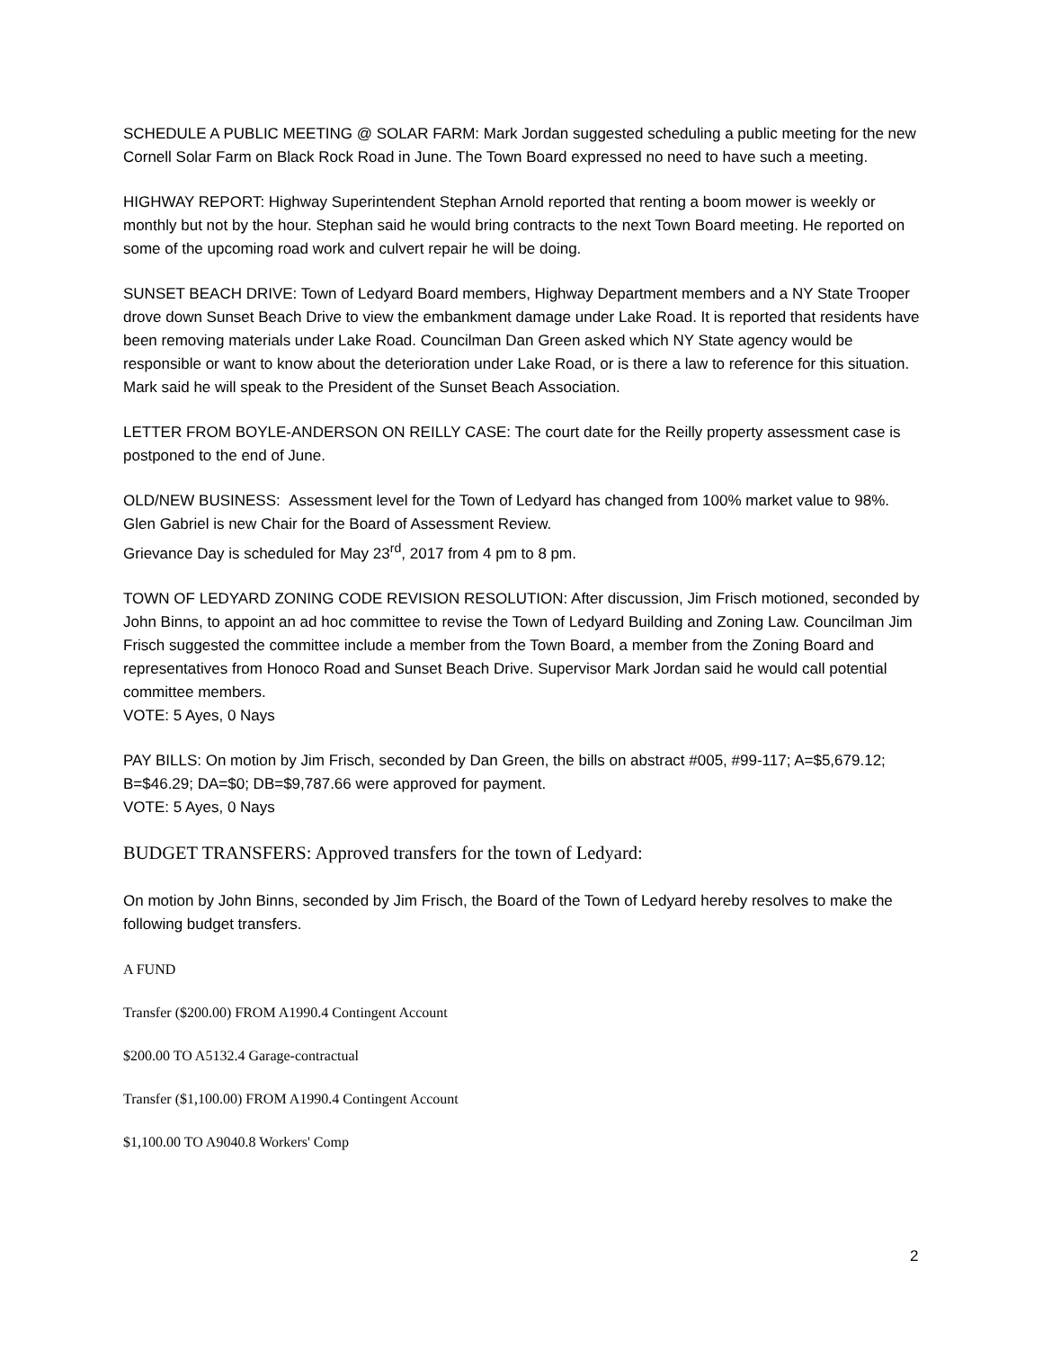SCHEDULE A PUBLIC MEETING @ SOLAR FARM: Mark Jordan suggested scheduling a public meeting for the new Cornell Solar Farm on Black Rock Road in June. The Town Board expressed no need to have such a meeting.
HIGHWAY REPORT: Highway Superintendent Stephan Arnold reported that renting a boom mower is weekly or monthly but not by the hour. Stephan said he would bring contracts to the next Town Board meeting. He reported on some of the upcoming road work and culvert repair he will be doing.
SUNSET BEACH DRIVE: Town of Ledyard Board members, Highway Department members and a NY State Trooper drove down Sunset Beach Drive to view the embankment damage under Lake Road. It is reported that residents have been removing materials under Lake Road. Councilman Dan Green asked which NY State agency would be responsible or want to know about the deterioration under Lake Road, or is there a law to reference for this situation. Mark said he will speak to the President of the Sunset Beach Association.
LETTER FROM BOYLE-ANDERSON ON REILLY CASE: The court date for the Reilly property assessment case is postponed to the end of June.
OLD/NEW BUSINESS: Assessment level for the Town of Ledyard has changed from 100% market value to 98%.
Glen Gabriel is new Chair for the Board of Assessment Review.
Grievance Day is scheduled for May 23<sup>rd</sup>, 2017 from 4 pm to 8 pm.
TOWN OF LEDYARD ZONING CODE REVISION RESOLUTION: After discussion, Jim Frisch motioned, seconded by John Binns, to appoint an ad hoc committee to revise the Town of Ledyard Building and Zoning Law. Councilman Jim Frisch suggested the committee include a member from the Town Board, a member from the Zoning Board and representatives from Honoco Road and Sunset Beach Drive. Supervisor Mark Jordan said he would call potential committee members.
VOTE: 5 Ayes, 0 Nays
PAY BILLS: On motion by Jim Frisch, seconded by Dan Green, the bills on abstract #005, #99-117; A=$5,679.12; B=$46.29; DA=$0; DB=$9,787.66 were approved for payment.
VOTE: 5 Ayes, 0 Nays
BUDGET TRANSFERS: Approved transfers for the town of Ledyard:
On motion by John Binns, seconded by Jim Frisch, the Board of the Town of Ledyard hereby resolves to make the following budget transfers.
A FUND
Transfer ($200.00) FROM A1990.4 Contingent Account
$200.00 TO A5132.4 Garage-contractual
Transfer ($1,100.00) FROM A1990.4 Contingent Account
$1,100.00 TO A9040.8 Workers' Comp
2